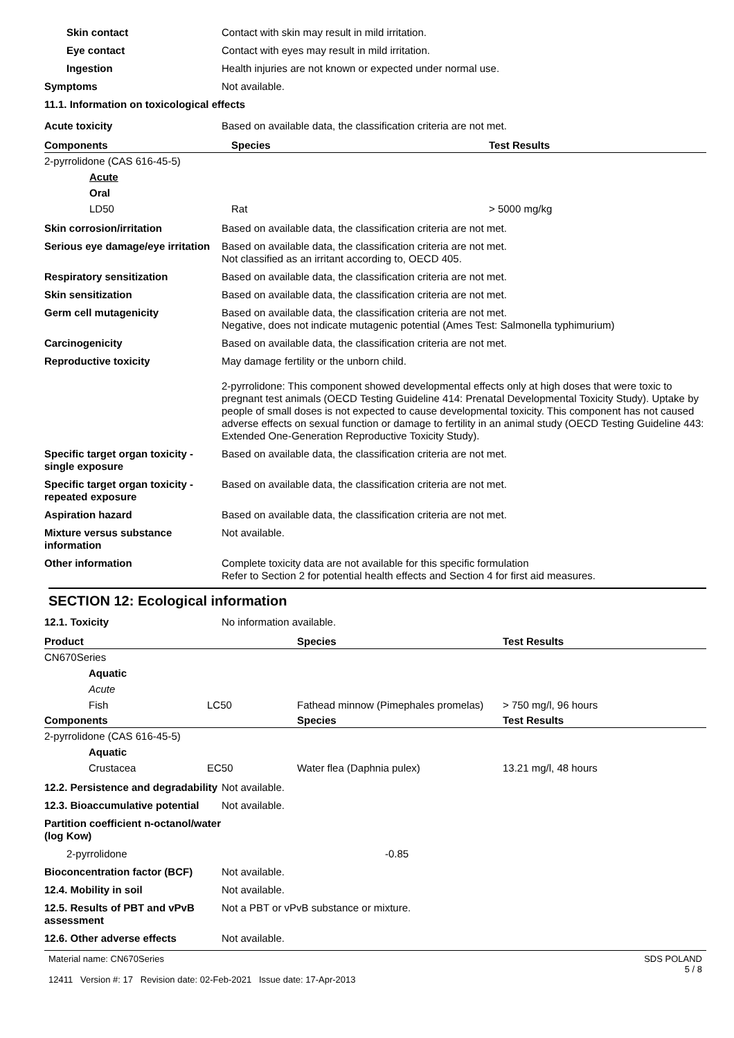Skin contact Contact with skin may result in mild irritation.
Eye contact Contact with eyes may result in mild irritation.
Ingestion Health injuries are not known or expected under normal use.
Symptoms Not available.
11.1. Information on toxicological effects
Acute toxicity Based on available data, the classification criteria are not met.
| Components | Species | Test Results |
| --- | --- | --- |
| 2-pyrrolidone (CAS 616-45-5) | | |
| Acute | | |
| Oral | | |
| LD50 | Rat | > 5000 mg/kg |
Skin corrosion/irritation Based on available data, the classification criteria are not met.
Serious eye damage/eye irritation
Based on available data, the classification criteria are not met.
Not classified as an irritant according to, OECD 405.
Respiratory sensitization Based on available data, the classification criteria are not met.
Skin sensitization Based on available data, the classification criteria are not met.
Germ cell mutagenicity Based on available data, the classification criteria are not met.
Negative, does not indicate mutagenic potential (Ames Test: Salmonella typhimurium)
Carcinogenicity Based on available data, the classification criteria are not met.
Reproductive toxicity May damage fertility or the unborn child.
2-pyrrolidone: This component showed developmental effects only at high doses that were toxic to pregnant test animals (OECD Testing Guideline 414: Prenatal Developmental Toxicity Study). Uptake by people of small doses is not expected to cause developmental toxicity. This component has not caused adverse effects on sexual function or damage to fertility in an animal study (OECD Testing Guideline 443: Extended One-Generation Reproductive Toxicity Study).
Specific target organ toxicity - single exposure
Based on available data, the classification criteria are not met.
Specific target organ toxicity - repeated exposure
Based on available data, the classification criteria are not met.
Aspiration hazard Based on available data, the classification criteria are not met.
Mixture versus substance information
Not available.
Other information Complete toxicity data are not available for this specific formulation
Refer to Section 2 for potential health effects and Section 4 for first aid measures.
SECTION 12: Ecological information
12.1. Toxicity No information available.
| Product | | Species | Test Results |
| --- | --- | --- | --- |
| CN670Series | | | |
| Aquatic | | | |
| Acute | | | |
| Fish | LC50 | Fathead minnow (Pimephales promelas) | > 750 mg/l, 96 hours |
| Components | | Species | Test Results |
| 2-pyrrolidone (CAS 616-45-5) | | | |
| Aquatic | | | |
| Crustacea | EC50 | Water flea (Daphnia pulex) | 13.21 mg/l, 48 hours |
12.2. Persistence and degradability
Not available.
12.3. Bioaccumulative potential
Not available.
Partition coefficient n-octanol/water (log Kow)
2-pyrrolidone -0.85
Bioconcentration factor (BCF)
Not available.
12.4. Mobility in soil Not available.
12.5. Results of PBT and vPvB assessment
Not a PBT or vPvB substance or mixture.
12.6. Other adverse effects Not available.
Material name: CN670Series
12411 Version #: 17 Revision date: 02-Feb-2021 Issue date: 17-Apr-2013
SDS POLAND
5 / 8